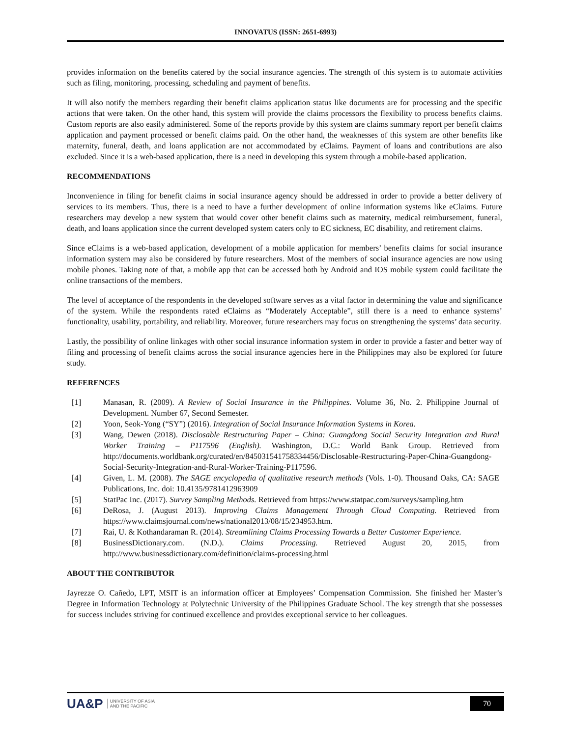INNOVATUS (ISSN: 2651-6993)
provides information on the benefits catered by the social insurance agencies. The strength of this system is to automate activities such as filing, monitoring, processing, scheduling and payment of benefits.
It will also notify the members regarding their benefit claims application status like documents are for processing and the specific actions that were taken. On the other hand, this system will provide the claims processors the flexibility to process benefits claims. Custom reports are also easily administered. Some of the reports provide by this system are claims summary report per benefit claims application and payment processed or benefit claims paid. On the other hand, the weaknesses of this system are other benefits like maternity, funeral, death, and loans application are not accommodated by eClaims. Payment of loans and contributions are also excluded. Since it is a web-based application, there is a need in developing this system through a mobile-based application.
RECOMMENDATIONS
Inconvenience in filing for benefit claims in social insurance agency should be addressed in order to provide a better delivery of services to its members. Thus, there is a need to have a further development of online information systems like eClaims. Future researchers may develop a new system that would cover other benefit claims such as maternity, medical reimbursement, funeral, death, and loans application since the current developed system caters only to EC sickness, EC disability, and retirement claims.
Since eClaims is a web-based application, development of a mobile application for members’ benefits claims for social insurance information system may also be considered by future researchers. Most of the members of social insurance agencies are now using mobile phones. Taking note of that, a mobile app that can be accessed both by Android and IOS mobile system could facilitate the online transactions of the members.
The level of acceptance of the respondents in the developed software serves as a vital factor in determining the value and significance of the system. While the respondents rated eClaims as “Moderately Acceptable”, still there is a need to enhance systems’ functionality, usability, portability, and reliability. Moreover, future researchers may focus on strengthening the systems’ data security.
Lastly, the possibility of online linkages with other social insurance information system in order to provide a faster and better way of filing and processing of benefit claims across the social insurance agencies here in the Philippines may also be explored for future study.
REFERENCES
[1] Manasan, R. (2009). A Review of Social Insurance in the Philippines. Volume 36, No. 2. Philippine Journal of Development. Number 67, Second Semester.
[2] Yoon, Seok-Yong (“SY”) (2016). Integration of Social Insurance Information Systems in Korea.
[3] Wang, Dewen (2018). Disclosable Restructuring Paper – China: Guangdong Social Security Integration and Rural Worker Training – P117596 (English). Washington, D.C.: World Bank Group. Retrieved from http://documents.worldbank.org/curated/en/845031541758334456/Disclosable-Restructuring-Paper-China-Guangdong-Social-Security-Integration-and-Rural-Worker-Training-P117596.
[4] Given, L. M. (2008). The SAGE encyclopedia of qualitative research methods (Vols. 1-0). Thousand Oaks, CA: SAGE Publications, Inc. doi: 10.4135/9781412963909
[5] StatPac Inc. (2017). Survey Sampling Methods. Retrieved from https://www.statpac.com/surveys/sampling.htm
[6] DeRosa, J. (August 2013). Improving Claims Management Through Cloud Computing. Retrieved from https://www.claimsjournal.com/news/national2013/08/15/234953.htm.
[7] Rai, U. & Kothandaraman R. (2014). Streamlining Claims Processing Towards a Better Customer Experience.
[8] BusinessDictionary.com. (N.D.). Claims Processing. Retrieved August 20, 2015, from http://www.businessdictionary.com/definition/claims-processing.html
ABOUT THE CONTRIBUTOR
Jayrezze O. Cañedo, LPT, MSIT is an information officer at Employees’ Compensation Commission. She finished her Master’s Degree in Information Technology at Polytechnic University of the Philippines Graduate School. The key strength that she possesses for success includes striving for continued excellence and provides exceptional service to her colleagues.
UA&P UNIVERSITY OF ASIA
AND THE PACIFIC
70